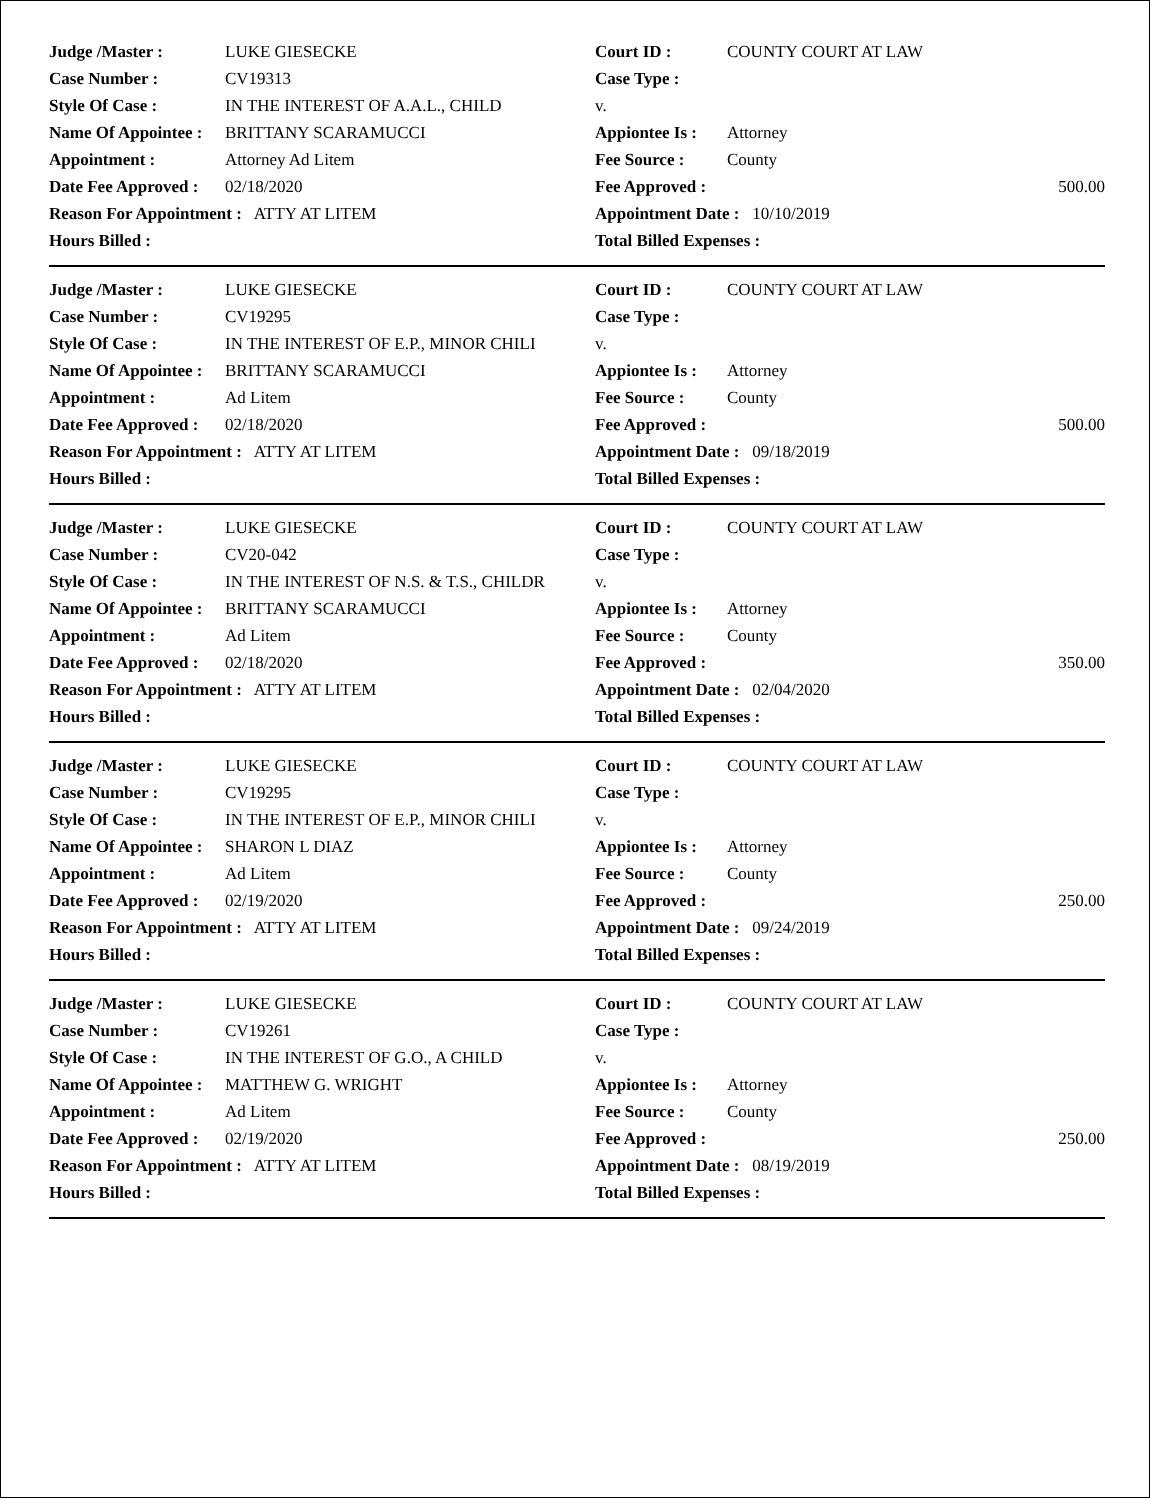| Judge /Master : | LUKE GIESECKE | Court ID : | COUNTY COURT AT LAW | |
| Case Number : | CV19313 | Case Type : | | |
| Style Of Case : | IN THE INTEREST OF A.A.L., CHILD | v. | | |
| Name Of Appointee : | BRITTANY SCARAMUCCI | Appiontee Is : | Attorney | |
| Appointment : | Attorney Ad Litem | Fee Source : | County | |
| Date Fee Approved : | 02/18/2020 | Fee Approved : | | 500.00 |
| Reason For Appointment : ATTY AT LITEM | | Appointment Date : 10/10/2019 | | |
| Hours Billed : | | Total Billed Expenses : | | |
| Judge /Master : | LUKE GIESECKE | Court ID : | COUNTY COURT AT LAW | |
| Case Number : | CV19295 | Case Type : | | |
| Style Of Case : | IN THE INTEREST OF E.P., MINOR CHILI | v. | | |
| Name Of Appointee : | BRITTANY SCARAMUCCI | Appiontee Is : | Attorney | |
| Appointment : | Ad Litem | Fee Source : | County | |
| Date Fee Approved : | 02/18/2020 | Fee Approved : | | 500.00 |
| Reason For Appointment : ATTY AT LITEM | | Appointment Date : 09/18/2019 | | |
| Hours Billed : | | Total Billed Expenses : | | |
| Judge /Master : | LUKE GIESECKE | Court ID : | COUNTY COURT AT LAW | |
| Case Number : | CV20-042 | Case Type : | | |
| Style Of Case : | IN THE INTEREST OF N.S. & T.S., CHILDR | v. | | |
| Name Of Appointee : | BRITTANY SCARAMUCCI | Appiontee Is : | Attorney | |
| Appointment : | Ad Litem | Fee Source : | County | |
| Date Fee Approved : | 02/18/2020 | Fee Approved : | | 350.00 |
| Reason For Appointment : ATTY AT LITEM | | Appointment Date : 02/04/2020 | | |
| Hours Billed : | | Total Billed Expenses : | | |
| Judge /Master : | LUKE GIESECKE | Court ID : | COUNTY COURT AT LAW | |
| Case Number : | CV19295 | Case Type : | | |
| Style Of Case : | IN THE INTEREST OF E.P., MINOR CHILI | v. | | |
| Name Of Appointee : | SHARON L DIAZ | Appiontee Is : | Attorney | |
| Appointment : | Ad Litem | Fee Source : | County | |
| Date Fee Approved : | 02/19/2020 | Fee Approved : | | 250.00 |
| Reason For Appointment : ATTY AT LITEM | | Appointment Date : 09/24/2019 | | |
| Hours Billed : | | Total Billed Expenses : | | |
| Judge /Master : | LUKE GIESECKE | Court ID : | COUNTY COURT AT LAW | |
| Case Number : | CV19261 | Case Type : | | |
| Style Of Case : | IN THE INTEREST OF G.O., A CHILD | v. | | |
| Name Of Appointee : | MATTHEW G. WRIGHT | Appiontee Is : | Attorney | |
| Appointment : | Ad Litem | Fee Source : | County | |
| Date Fee Approved : | 02/19/2020 | Fee Approved : | | 250.00 |
| Reason For Appointment : ATTY AT LITEM | | Appointment Date : 08/19/2019 | | |
| Hours Billed : | | Total Billed Expenses : | | |